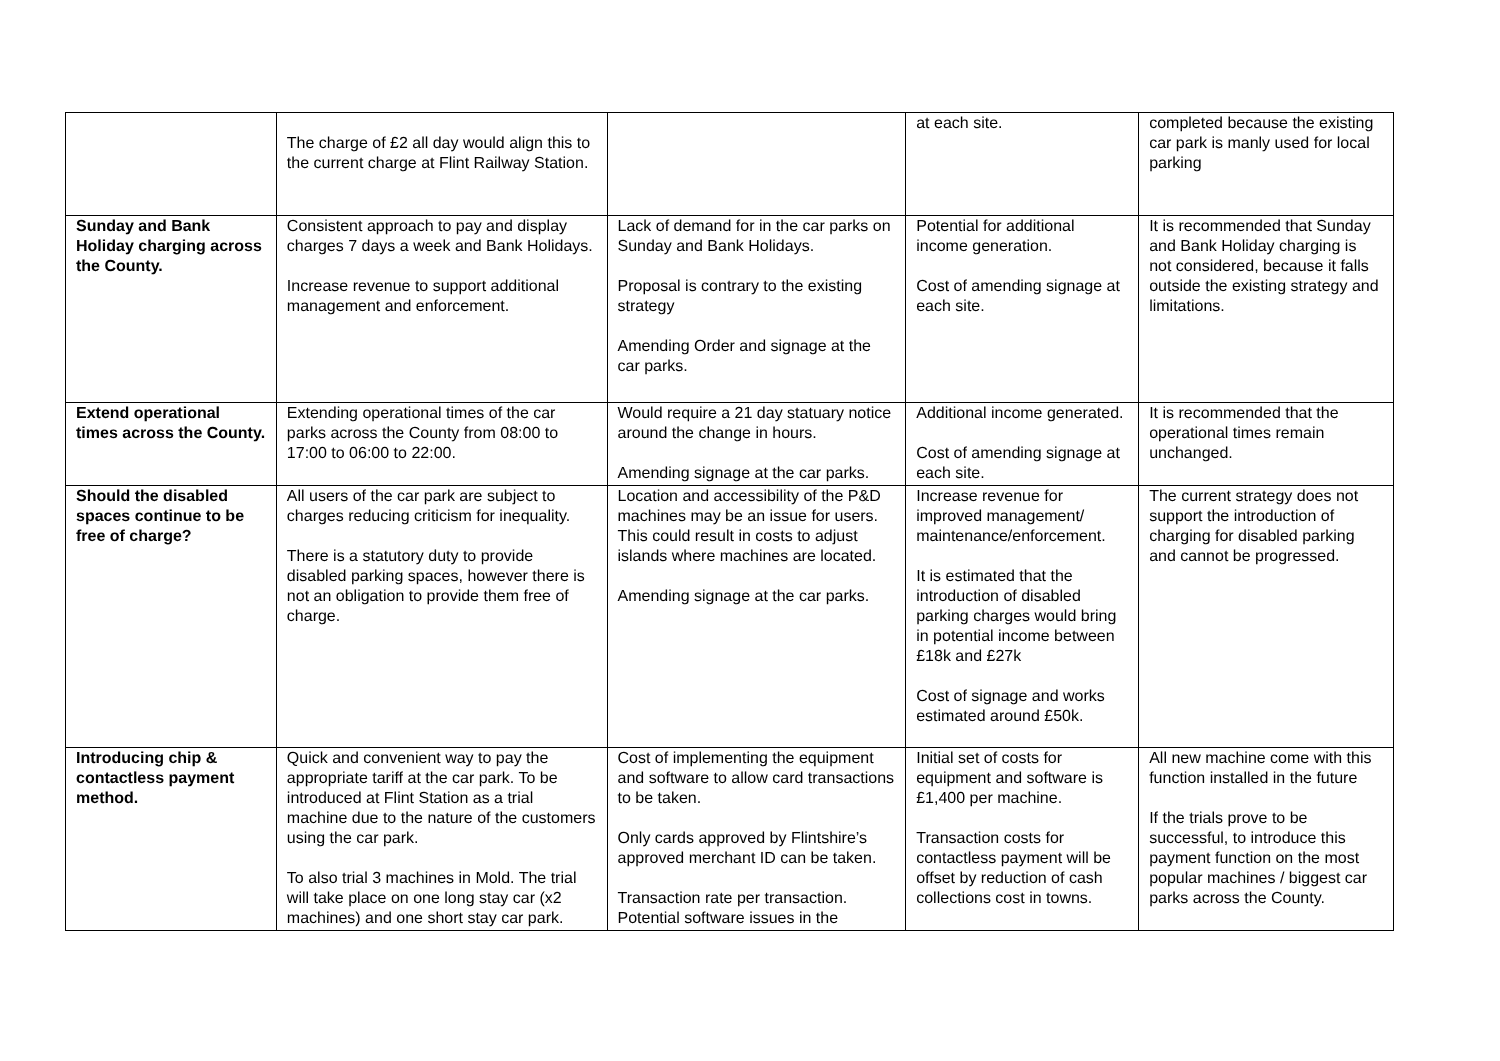| | The charge of £2 all day would align this to the current charge at Flint Railway Station. | | at each site. | completed because the existing car park is manly used for local parking |
| Sunday and Bank Holiday charging across the County. | Consistent approach to pay and display charges 7 days a week and Bank Holidays. Increase revenue to support additional management and enforcement. | Lack of demand for in the car parks on Sunday and Bank Holidays. Proposal is contrary to the existing strategy Amending Order and signage at the car parks. | Potential for additional income generation. Cost of amending signage at each site. | It is recommended that Sunday and Bank Holiday charging is not considered, because it falls outside the existing strategy and limitations. |
| Extend operational times across the County. | Extending operational times of the car parks across the County from 08:00 to 17:00 to 06:00 to 22:00. | Would require a 21 day statuary notice around the change in hours. Amending signage at the car parks. | Additional income generated. Cost of amending signage at each site. | It is recommended that the operational times remain unchanged. |
| Should the disabled spaces continue to be free of charge? | All users of the car park are subject to charges reducing criticism for inequality. There is a statutory duty to provide disabled parking spaces, however there is not an obligation to provide them free of charge. | Location and accessibility of the P&D machines may be an issue for users. This could result in costs to adjust islands where machines are located. Amending signage at the car parks. | Increase revenue for improved management/ maintenance/enforcement. It is estimated that the introduction of disabled parking charges would bring in potential income between £18k and £27k Cost of signage and works estimated around £50k. | The current strategy does not support the introduction of charging for disabled parking and cannot be progressed. |
| Introducing chip & contactless payment method. | Quick and convenient way to pay the appropriate tariff at the car park. To be introduced at Flint Station as a trial machine due to the nature of the customers using the car park. To also trial 3 machines in Mold. The trial will take place on one long stay car (x2 machines) and one short stay car park. | Cost of implementing the equipment and software to allow card transactions to be taken. Only cards approved by Flintshire’s approved merchant ID can be taken. Transaction rate per transaction. Potential software issues in the | Initial set of costs for equipment and software is £1,400 per machine. Transaction costs for contactless payment will be offset by reduction of cash collections cost in towns. | All new machine come with this function installed in the future If the trials prove to be successful, to introduce this payment function on the most popular machines / biggest car parks across the County. |